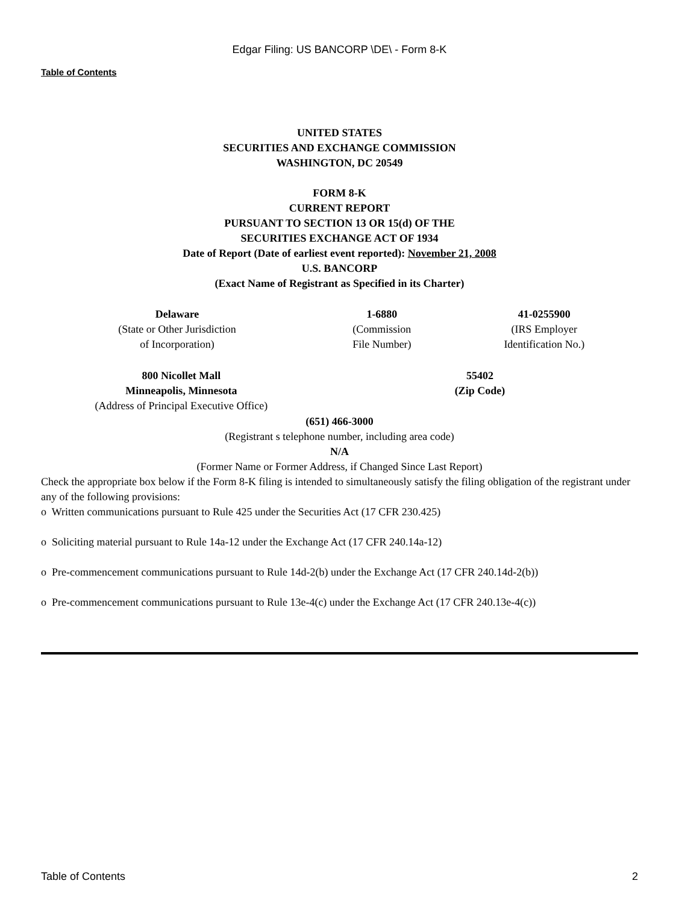Edgar Filing: US BANCORP \DE\ - Form 8-K
Table of Contents
UNITED STATES
SECURITIES AND EXCHANGE COMMISSION
WASHINGTON, DC 20549
FORM 8-K
CURRENT REPORT
PURSUANT TO SECTION 13 OR 15(d) OF THE
SECURITIES EXCHANGE ACT OF 1934
Date of Report (Date of earliest event reported): November 21, 2008
U.S. BANCORP
(Exact Name of Registrant as Specified in its Charter)
| Delaware (State or Other Jurisdiction of Incorporation) | 1-6880 (Commission File Number) | 41-0255900 (IRS Employer Identification No.) |
| 800 Nicollet Mall Minneapolis, Minnesota (Address of Principal Executive Office) | 55402 (Zip Code) |
(651) 466-3000
(Registrant s telephone number, including area code)
N/A
(Former Name or Former Address, if Changed Since Last Report)
Check the appropriate box below if the Form 8-K filing is intended to simultaneously satisfy the filing obligation of the registrant under any of the following provisions:
o Written communications pursuant to Rule 425 under the Securities Act (17 CFR 230.425)
o Soliciting material pursuant to Rule 14a-12 under the Exchange Act (17 CFR 240.14a-12)
o Pre-commencement communications pursuant to Rule 14d-2(b) under the Exchange Act (17 CFR 240.14d-2(b))
o Pre-commencement communications pursuant to Rule 13e-4(c) under the Exchange Act (17 CFR 240.13e-4(c))
Table of Contents 2